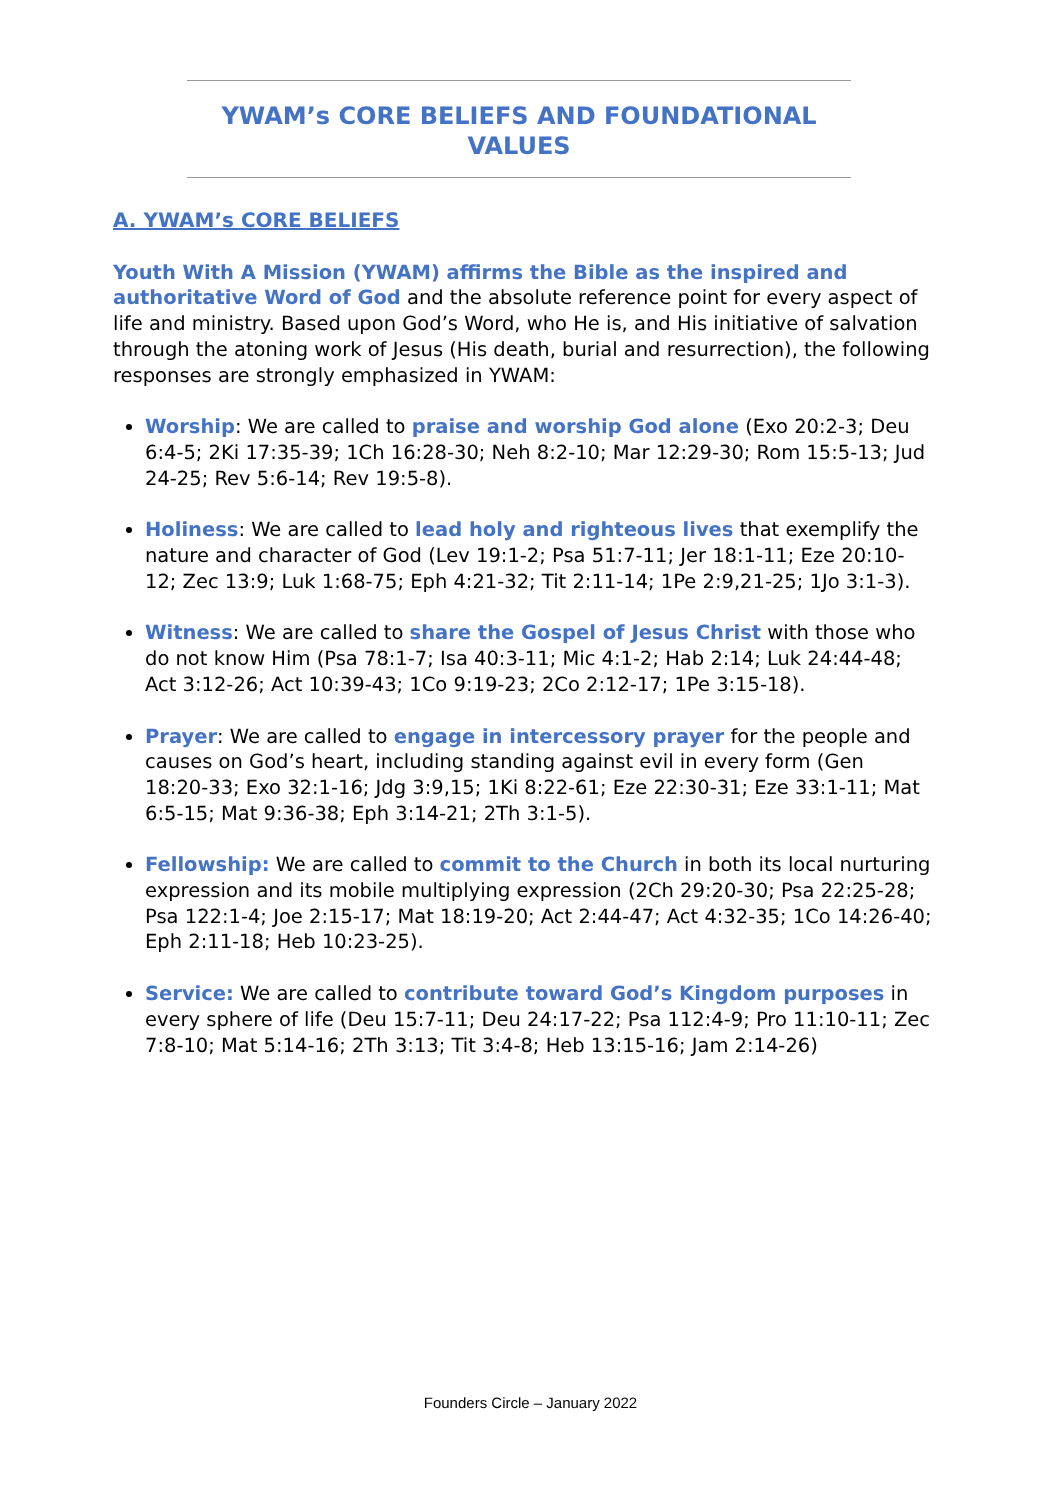YWAM’s CORE BELIEFS AND FOUNDATIONAL
VALUES
A. YWAM’s CORE BELIEFS
Youth With A Mission (YWAM) affirms the Bible as the inspired and authoritative Word of God and the absolute reference point for every aspect of life and ministry. Based upon God’s Word, who He is, and His initiative of salvation through the atoning work of Jesus (His death, burial and resurrection), the following responses are strongly emphasized in YWAM:
Worship: We are called to praise and worship God alone (Exo 20:2-3; Deu 6:4-5; 2Ki 17:35-39; 1Ch 16:28-30; Neh 8:2-10; Mar 12:29-30; Rom 15:5-13; Jud 24-25; Rev 5:6-14; Rev 19:5-8).
Holiness: We are called to lead holy and righteous lives that exemplify the nature and character of God (Lev 19:1-2; Psa 51:7-11; Jer 18:1-11; Eze 20:10-12; Zec 13:9; Luk 1:68-75; Eph 4:21-32; Tit 2:11-14; 1Pe 2:9,21-25; 1Jo 3:1-3).
Witness: We are called to share the Gospel of Jesus Christ with those who do not know Him (Psa 78:1-7; Isa 40:3-11; Mic 4:1-2; Hab 2:14; Luk 24:44-48; Act 3:12-26; Act 10:39-43; 1Co 9:19-23; 2Co 2:12-17; 1Pe 3:15-18).
Prayer: We are called to engage in intercessory prayer for the people and causes on God’s heart, including standing against evil in every form (Gen 18:20-33; Exo 32:1-16; Jdg 3:9,15; 1Ki 8:22-61; Eze 22:30-31; Eze 33:1-11; Mat 6:5-15; Mat 9:36-38; Eph 3:14-21; 2Th 3:1-5).
Fellowship: We are called to commit to the Church in both its local nurturing expression and its mobile multiplying expression (2Ch 29:20-30; Psa 22:25-28; Psa 122:1-4; Joe 2:15-17; Mat 18:19-20; Act 2:44-47; Act 4:32-35; 1Co 14:26-40; Eph 2:11-18; Heb 10:23-25).
Service: We are called to contribute toward God’s Kingdom purposes in every sphere of life (Deu 15:7-11; Deu 24:17-22; Psa 112:4-9; Pro 11:10-11; Zec 7:8-10; Mat 5:14-16; 2Th 3:13; Tit 3:4-8; Heb 13:15-16; Jam 2:14-26)
Founders Circle – January 2022